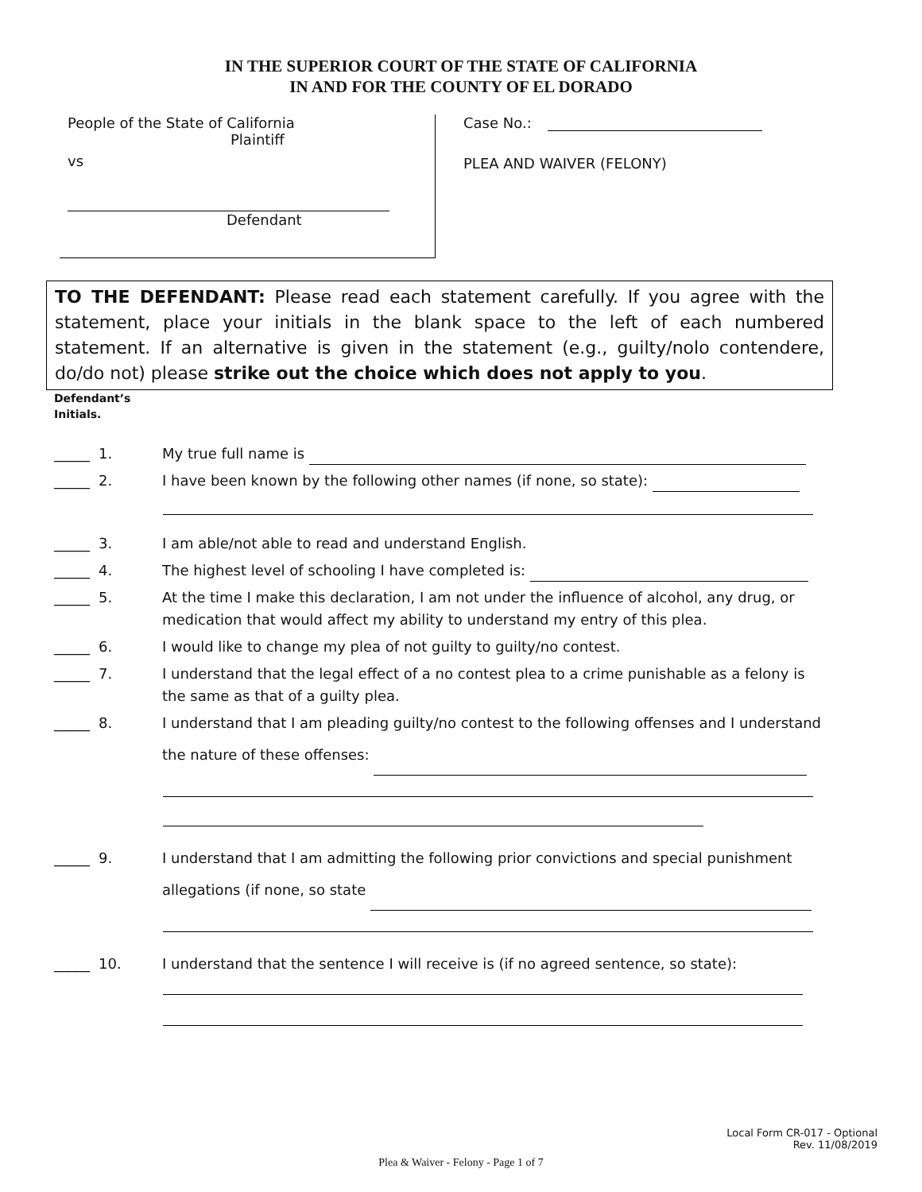IN THE SUPERIOR COURT OF THE STATE OF CALIFORNIA
IN AND FOR THE COUNTY OF EL DORADO
People of the State of California
Plaintiff
vs
Defendant
Case No.:
PLEA AND WAIVER (FELONY)
TO THE DEFENDANT: Please read each statement carefully. If you agree with the statement, place your initials in the blank space to the left of each numbered statement. If an alternative is given in the statement (e.g., guilty/nolo contendere, do/do not) please strike out the choice which does not apply to you.
Defendant’s
Initials.
_____ 1. My true full name is
_____ 2. I have been known by the following other names (if none, so state):
_____ 3. I am able/not able to read and understand English.
_____ 4. The highest level of schooling I have completed is:
_____ 5. At the time I make this declaration, I am not under the influence of alcohol, any drug, or medication that would affect my ability to understand my entry of this plea.
_____ 6. I would like to change my plea of not guilty to guilty/no contest.
_____ 7. I understand that the legal effect of a no contest plea to a crime punishable as a felony is the same as that of a guilty plea.
_____ 8. I understand that I am pleading guilty/no contest to the following offenses and I understand
the nature of these offenses:
_____ 9. I understand that I am admitting the following prior convictions and special punishment
allegations (if none, so state
_____ 10. I understand that the sentence I will receive is (if no agreed sentence, so state):
Local Form CR-017 - Optional
Rev. 11/08/2019
Plea & Waiver - Felony - Page 1 of 7